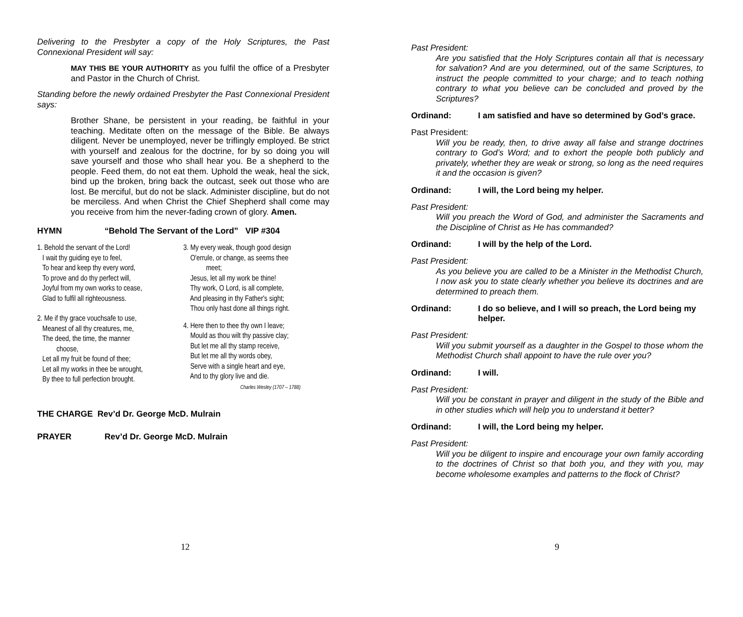Delivering to the Presbyter a copy of the Holy Scriptures, the Past Connexional President will say:
MAY THIS BE YOUR AUTHORITY as you fulfil the office of a Presbyter and Pastor in the Church of Christ.
Standing before the newly ordained Presbyter the Past Connexional President says:
Brother Shane, be persistent in your reading, be faithful in your teaching. Meditate often on the message of the Bible. Be always diligent. Never be unemployed, never be triflingly employed. Be strict with yourself and zealous for the doctrine, for by so doing you will save yourself and those who shall hear you. Be a shepherd to the people. Feed them, do not eat them. Uphold the weak, heal the sick, bind up the broken, bring back the outcast, seek out those who are lost. Be merciful, but do not be slack. Administer discipline, but do not be merciless. And when Christ the Chief Shepherd shall come may you receive from him the never-fading crown of glory. Amen.
HYMN “Behold The Servant of the Lord” VIP #304
1. Behold the servant of the Lord!
I wait thy guiding eye to feel,
To hear and keep thy every word,
To prove and do thy perfect will,
Joyful from my own works to cease,
Glad to fulfil all righteousness.
2. Me if thy grace vouchsafe to use,
Meanest of all thy creatures, me,
The deed, the time, the manner
choose,
Let all my fruit be found of thee;
Let all my works in thee be wrought,
By thee to full perfection brought.
3. My every weak, though good design
O'errule, or change, as seems thee
meet;
Jesus, let all my work be thine!
Thy work, O Lord, is all complete,
And pleasing in thy Father's sight;
Thou only hast done all things right.
4. Here then to thee thy own I leave;
Mould as thou wilt thy passive clay;
But let me all thy stamp receive,
But let me all thy words obey,
Serve with a single heart and eye,
And to thy glory live and die.
Charles Wesley (1707 – 1788)
THE CHARGE Rev’d Dr. George McD. Mulrain
PRAYER Rev’d Dr. George McD. Mulrain
12
Past President:
Are you satisfied that the Holy Scriptures contain all that is necessary for salvation? And are you determined, out of the same Scriptures, to instruct the people committed to your charge; and to teach nothing contrary to what you believe can be concluded and proved by the Scriptures?
Ordinand: I am satisfied and have so determined by God’s grace.
Past President:
Will you be ready, then, to drive away all false and strange doctrines contrary to God’s Word; and to exhort the people both publicly and privately, whether they are weak or strong, so long as the need requires it and the occasion is given?
Ordinand: I will, the Lord being my helper.
Past President:
Will you preach the Word of God, and administer the Sacraments and the Discipline of Christ as He has commanded?
Ordinand: I will by the help of the Lord.
Past President:
As you believe you are called to be a Minister in the Methodist Church, I now ask you to state clearly whether you believe its doctrines and are determined to preach them.
Ordinand: I do so believe, and I will so preach, the Lord being my helper.
Past President:
Will you submit yourself as a daughter in the Gospel to those whom the Methodist Church shall appoint to have the rule over you?
Ordinand: I will.
Past President:
Will you be constant in prayer and diligent in the study of the Bible and in other studies which will help you to understand it better?
Ordinand: I will, the Lord being my helper.
Past President:
Will you be diligent to inspire and encourage your own family according to the doctrines of Christ so that both you, and they with you, may become wholesome examples and patterns to the flock of Christ?
9